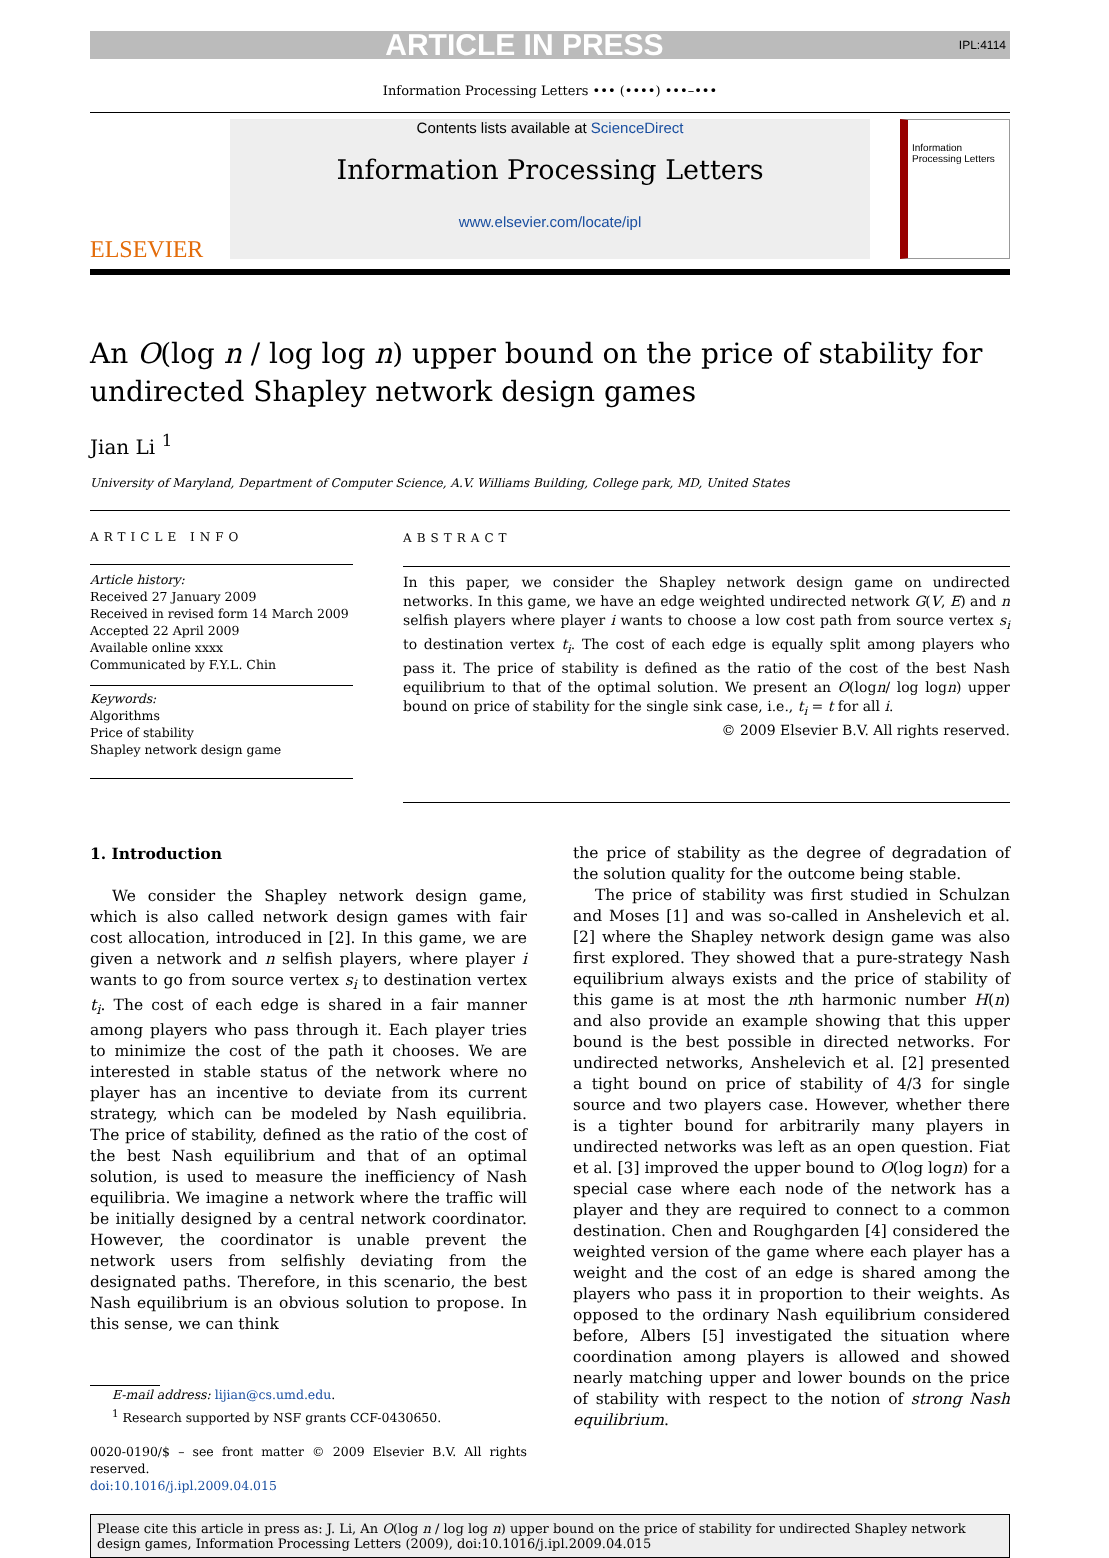ARTICLE IN PRESS IPL:4114
Information Processing Letters ••• (••••) •••–•••
ELSEVIER
Contents lists available at ScienceDirect
Information Processing Letters
www.elsevier.com/locate/ipl
Information Processing Letters
An O(log n / log log n) upper bound on the price of stability for undirected Shapley network design games
Jian Li <sup>1</sup>
University of Maryland, Department of Computer Science, A.V. Williams Building, College park, MD, United States
ARTICLE INFO
Article history:
Received 27 January 2009
Received in revised form 14 March 2009
Accepted 22 April 2009
Available online xxxx
Communicated by F.Y.L. Chin
Keywords:
Algorithms
Price of stability
Shapley network design game
ABSTRACT
In this paper, we consider the Shapley network design game on undirected networks. In this game, we have an edge weighted undirected network G(V, E) and n selfish players where player i wants to choose a low cost path from source vertex s<sub>i</sub> to destination vertex t<sub>i</sub>. The cost of each edge is equally split among players who pass it. The price of stability is defined as the ratio of the cost of the best Nash equilibrium to that of the optimal solution. We present an O(logn/ log logn) upper bound on price of stability for the single sink case, i.e., t<sub>i</sub> = t for all i.
© 2009 Elsevier B.V. All rights reserved.
1. Introduction
We consider the Shapley network design game, which is also called network design games with fair cost allocation, introduced in [2]. In this game, we are given a network and n selfish players, where player i wants to go from source vertex s<sub>i</sub> to destination vertex t<sub>i</sub>. The cost of each edge is shared in a fair manner among players who pass through it. Each player tries to minimize the cost of the path it chooses. We are interested in stable status of the network where no player has an incentive to deviate from its current strategy, which can be modeled by Nash equilibria. The price of stability, defined as the ratio of the cost of the best Nash equilibrium and that of an optimal solution, is used to measure the inefficiency of Nash equilibria. We imagine a network where the traffic will be initially designed by a central network coordinator. However, the coordinator is unable prevent the network users from selfishly deviating from the designated paths. Therefore, in this scenario, the best Nash equilibrium is an obvious solution to propose. In this sense, we can think
E-mail address: lijian@cs.umd.edu.
<sup>1</sup> Research supported by NSF grants CCF-0430650.
0020-0190/$ – see front matter © 2009 Elsevier B.V. All rights reserved.
doi:10.1016/j.ipl.2009.04.015
the price of stability as the degree of degradation of the solution quality for the outcome being stable.
The price of stability was first studied in Schulzan and Moses [1] and was so-called in Anshelevich et al. [2] where the Shapley network design game was also first explored. They showed that a pure-strategy Nash equilibrium always exists and the price of stability of this game is at most the nth harmonic number H(n) and also provide an example showing that this upper bound is the best possible in directed networks. For undirected networks, Anshelevich et al. [2] presented a tight bound on price of stability of 4/3 for single source and two players case. However, whether there is a tighter bound for arbitrarily many players in undirected networks was left as an open question. Fiat et al. [3] improved the upper bound to O(log logn) for a special case where each node of the network has a player and they are required to connect to a common destination. Chen and Roughgarden [4] considered the weighted version of the game where each player has a weight and the cost of an edge is shared among the players who pass it in proportion to their weights. As opposed to the ordinary Nash equilibrium considered before, Albers [5] investigated the situation where coordination among players is allowed and showed nearly matching upper and lower bounds on the price of stability with respect to the notion of strong Nash equilibrium.
Please cite this article in press as: J. Li, An O(log n / log log n) upper bound on the price of stability for undirected Shapley network design games, Information Processing Letters (2009), doi:10.1016/j.ipl.2009.04.015